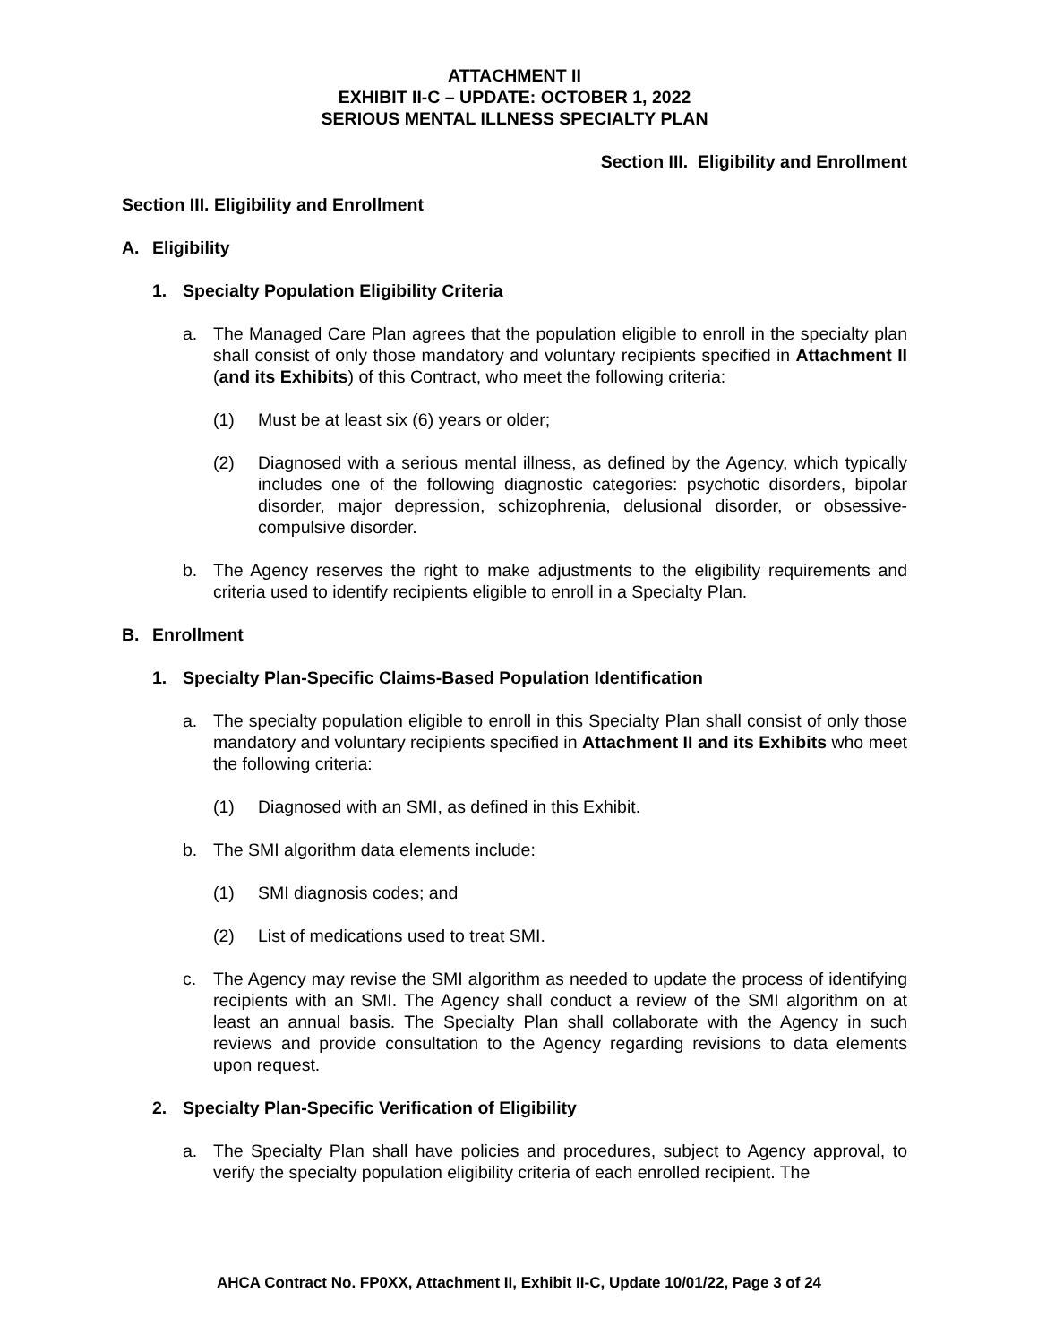ATTACHMENT II
EXHIBIT II-C – UPDATE: OCTOBER 1, 2022
SERIOUS MENTAL ILLNESS SPECIALTY PLAN
Section III. Eligibility and Enrollment
Section III. Eligibility and Enrollment
A. Eligibility
1. Specialty Population Eligibility Criteria
a. The Managed Care Plan agrees that the population eligible to enroll in the specialty plan shall consist of only those mandatory and voluntary recipients specified in Attachment II (and its Exhibits) of this Contract, who meet the following criteria:
(1) Must be at least six (6) years or older;
(2) Diagnosed with a serious mental illness, as defined by the Agency, which typically includes one of the following diagnostic categories: psychotic disorders, bipolar disorder, major depression, schizophrenia, delusional disorder, or obsessive-compulsive disorder.
b. The Agency reserves the right to make adjustments to the eligibility requirements and criteria used to identify recipients eligible to enroll in a Specialty Plan.
B. Enrollment
1. Specialty Plan-Specific Claims-Based Population Identification
a. The specialty population eligible to enroll in this Specialty Plan shall consist of only those mandatory and voluntary recipients specified in Attachment II and its Exhibits who meet the following criteria:
(1) Diagnosed with an SMI, as defined in this Exhibit.
b. The SMI algorithm data elements include:
(1) SMI diagnosis codes; and
(2) List of medications used to treat SMI.
c. The Agency may revise the SMI algorithm as needed to update the process of identifying recipients with an SMI. The Agency shall conduct a review of the SMI algorithm on at least an annual basis. The Specialty Plan shall collaborate with the Agency in such reviews and provide consultation to the Agency regarding revisions to data elements upon request.
2. Specialty Plan-Specific Verification of Eligibility
a. The Specialty Plan shall have policies and procedures, subject to Agency approval, to verify the specialty population eligibility criteria of each enrolled recipient. The
AHCA Contract No. FP0XX, Attachment II, Exhibit II-C, Update 10/01/22, Page 3 of 24